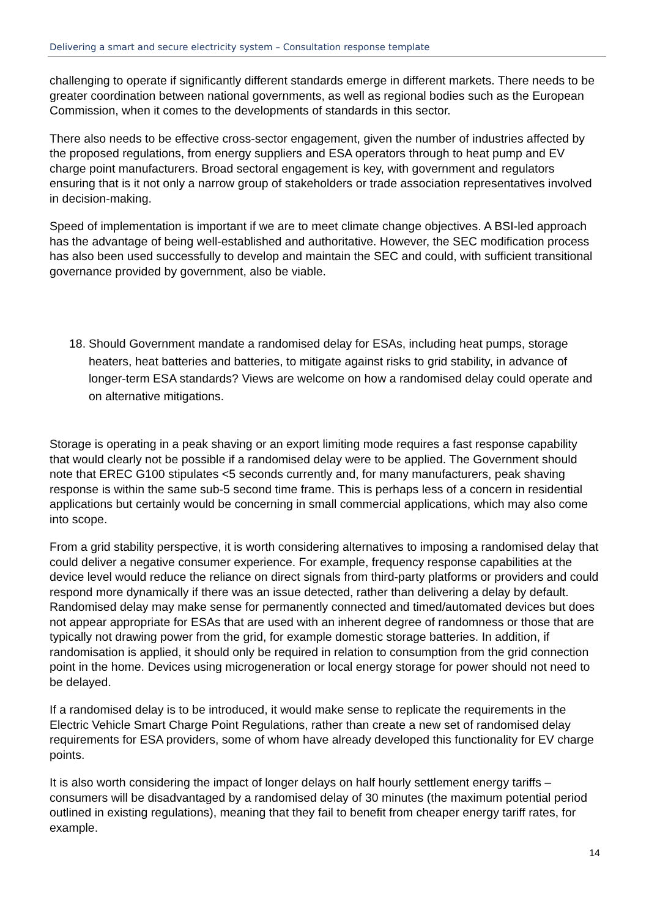Delivering a smart and secure electricity system – Consultation response template
challenging to operate if significantly different standards emerge in different markets. There needs to be greater coordination between national governments, as well as regional bodies such as the European Commission, when it comes to the developments of standards in this sector.
There also needs to be effective cross-sector engagement, given the number of industries affected by the proposed regulations, from energy suppliers and ESA operators through to heat pump and EV charge point manufacturers. Broad sectoral engagement is key, with government and regulators ensuring that is it not only a narrow group of stakeholders or trade association representatives involved in decision-making.
Speed of implementation is important if we are to meet climate change objectives. A BSI-led approach has the advantage of being well-established and authoritative. However, the SEC modification process has also been used successfully to develop and maintain the SEC and could, with sufficient transitional governance provided by government, also be viable.
18. Should Government mandate a randomised delay for ESAs, including heat pumps, storage heaters, heat batteries and batteries, to mitigate against risks to grid stability, in advance of longer-term ESA standards? Views are welcome on how a randomised delay could operate and on alternative mitigations.
Storage is operating in a peak shaving or an export limiting mode requires a fast response capability that would clearly not be possible if a randomised delay were to be applied. The Government should note that EREC G100 stipulates <5 seconds currently and, for many manufacturers, peak shaving response is within the same sub-5 second time frame. This is perhaps less of a concern in residential applications but certainly would be concerning in small commercial applications, which may also come into scope.
From a grid stability perspective, it is worth considering alternatives to imposing a randomised delay that could deliver a negative consumer experience. For example, frequency response capabilities at the device level would reduce the reliance on direct signals from third-party platforms or providers and could respond more dynamically if there was an issue detected, rather than delivering a delay by default. Randomised delay may make sense for permanently connected and timed/automated devices but does not appear appropriate for ESAs that are used with an inherent degree of randomness or those that are typically not drawing power from the grid, for example domestic storage batteries. In addition, if randomisation is applied, it should only be required in relation to consumption from the grid connection point in the home. Devices using microgeneration or local energy storage for power should not need to be delayed.
If a randomised delay is to be introduced, it would make sense to replicate the requirements in the Electric Vehicle Smart Charge Point Regulations, rather than create a new set of randomised delay requirements for ESA providers, some of whom have already developed this functionality for EV charge points.
It is also worth considering the impact of longer delays on half hourly settlement energy tariffs – consumers will be disadvantaged by a randomised delay of 30 minutes (the maximum potential period outlined in existing regulations), meaning that they fail to benefit from cheaper energy tariff rates, for example.
14